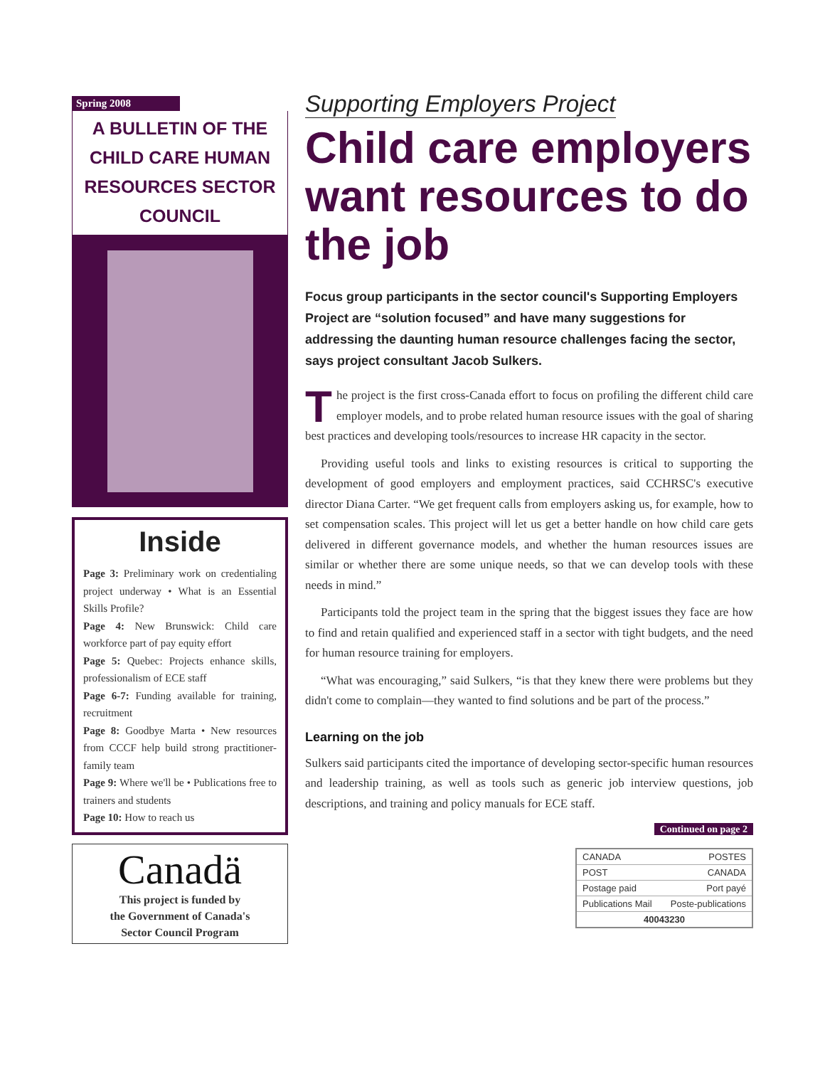Spring 2008
A BULLETIN OF THE
CHILD CARE HUMAN
RESOURCES SECTOR COUNCIL
Inside
Page 3: Preliminary work on credentialing project underway • What is an Essential Skills Profile?
Page 4: New Brunswick: Child care workforce part of pay equity effort
Page 5: Quebec: Projects enhance skills, professionalism of ECE staff
Page 6-7: Funding available for training, recruitment
Page 8: Goodbye Marta • New resources from CCCF help build strong practitioner-family team
Page 9: Where we'll be • Publications free to trainers and students
Page 10: How to reach us
Canadä
This project is funded by
the Government of Canada's
Sector Council Program
Supporting Employers Project
Child care employers want resources to do the job
Focus group participants in the sector council's Supporting Employers Project are “solution focused” and have many suggestions for addressing the daunting human resource challenges facing the sector, says project consultant Jacob Sulkers.
The project is the first cross-Canada effort to focus on profiling the different child care employer models, and to probe related human resource issues with the goal of sharing best practices and developing tools/resources to increase HR capacity in the sector.
Providing useful tools and links to existing resources is critical to supporting the development of good employers and employment practices, said CCHRSC's executive director Diana Carter. “We get frequent calls from employers asking us, for example, how to set compensation scales. This project will let us get a better handle on how child care gets delivered in different governance models, and whether the human resources issues are similar or whether there are some unique needs, so that we can develop tools with these needs in mind.”
Participants told the project team in the spring that the biggest issues they face are how to find and retain qualified and experienced staff in a sector with tight budgets, and the need for human resource training for employers.
“What was encouraging,” said Sulkers, “is that they knew there were problems but they didn't come to complain—they wanted to find solutions and be part of the process.”
Learning on the job
Sulkers said participants cited the importance of developing sector-specific human resources and leadership training, as well as tools such as generic job interview questions, job descriptions, and training and policy manuals for ECE staff.
Continued on page 2
CANADA POSTES
POST CANADA
Postage paid Port payé
Publications Mail Poste-publications
40043230